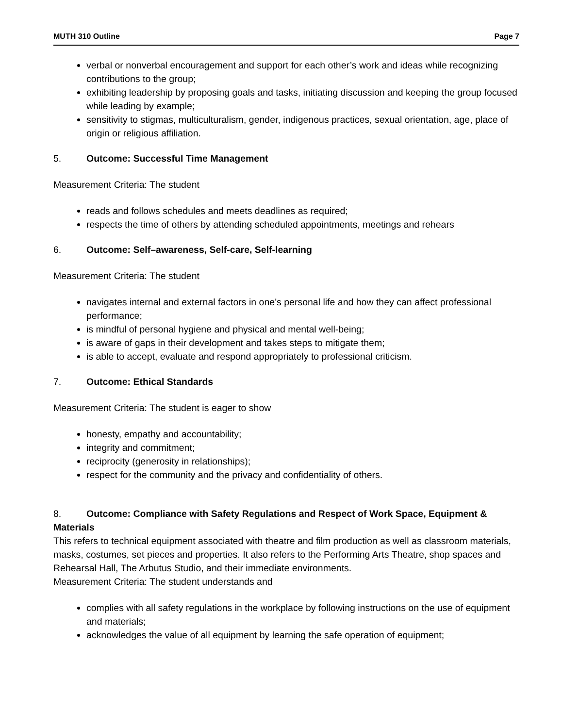MUTH 310 Outline Page 7
verbal or nonverbal encouragement and support for each other’s work and ideas while recognizing contributions to the group;
exhibiting leadership by proposing goals and tasks, initiating discussion and keeping the group focused while leading by example;
sensitivity to stigmas, multiculturalism, gender, indigenous practices, sexual orientation, age, place of origin or religious affiliation.
5. Outcome: Successful Time Management
Measurement Criteria: The student
reads and follows schedules and meets deadlines as required;
respects the time of others by attending scheduled appointments, meetings and rehears
6. Outcome: Self–awareness, Self-care, Self-learning
Measurement Criteria: The student
navigates internal and external factors in one’s personal life and how they can affect professional performance;
is mindful of personal hygiene and physical and mental well-being;
is aware of gaps in their development and takes steps to mitigate them;
is able to accept, evaluate and respond appropriately to professional criticism.
7. Outcome: Ethical Standards
Measurement Criteria: The student is eager to show
honesty, empathy and accountability;
integrity and commitment;
reciprocity (generosity in relationships);
respect for the community and the privacy and confidentiality of others.
8. Outcome: Compliance with Safety Regulations and Respect of Work Space, Equipment & Materials
This refers to technical equipment associated with theatre and film production as well as classroom materials, masks, costumes, set pieces and properties. It also refers to the Performing Arts Theatre, shop spaces and Rehearsal Hall, The Arbutus Studio, and their immediate environments.
Measurement Criteria: The student understands and
complies with all safety regulations in the workplace by following instructions on the use of equipment and materials;
acknowledges the value of all equipment by learning the safe operation of equipment;